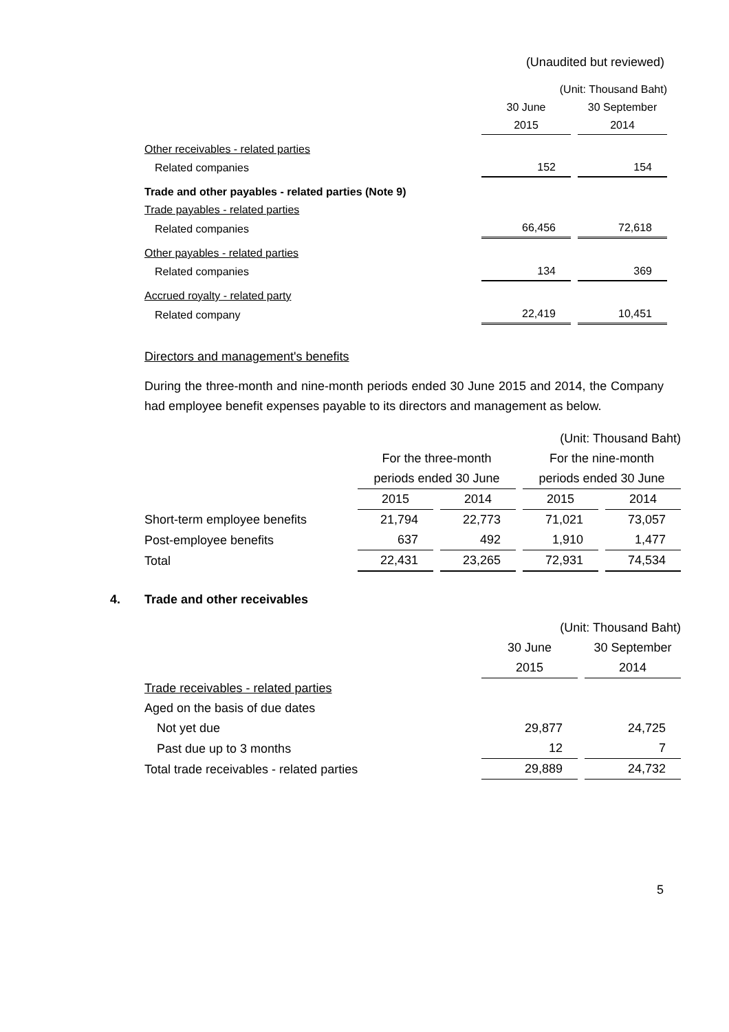(Unaudited but reviewed)
| | (Unit: Thousand Baht) | |
| | 30 June | 30 September |
| | 2015 | 2014 |
| Other receivables - related parties | | |
| Related companies | 152 | 154 |
| Trade and other payables - related parties (Note 9) | | |
| Trade payables - related parties | | |
| Related companies | 66,456 | 72,618 |
| Other payables - related parties | | |
| Related companies | 134 | 369 |
| Accrued royalty - related party | | |
| Related company | 22,419 | 10,451 |
Directors and management's benefits
During the three-month and nine-month periods ended 30 June 2015 and 2014, the Company had employee benefit expenses payable to its directors and management as below.
| | (Unit: Thousand Baht) | | | |
| | For the three-month | | For the nine-month | |
| | periods ended 30 June | | periods ended 30 June | |
| | 2015 | 2014 | 2015 | 2014 |
| Short-term employee benefits | 21,794 | 22,773 | 71,021 | 73,057 |
| Post-employee benefits | 637 | 492 | 1,910 | 1,477 |
| Total | 22,431 | 23,265 | 72,931 | 74,534 |
4. Trade and other receivables
| | (Unit: Thousand Baht) | |
| | 30 June | 30 September |
| | 2015 | 2014 |
| Trade receivables - related parties | | |
| Aged on the basis of due dates | | |
| Not yet due | 29,877 | 24,725 |
| Past due up to 3 months | 12 | 7 |
| Total trade receivables - related parties | 29,889 | 24,732 |
5